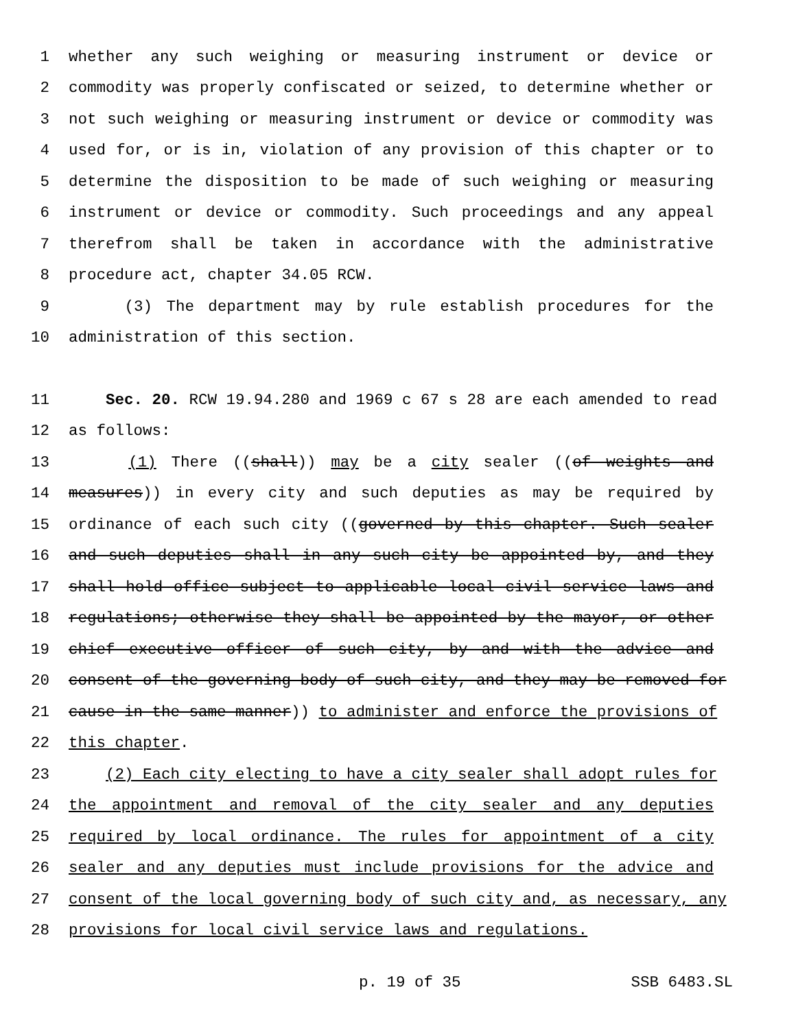1 whether any such weighing or measuring instrument or device or
2 commodity was properly confiscated or seized, to determine whether or
3 not such weighing or measuring instrument or device or commodity was
4 used for, or is in, violation of any provision of this chapter or to
5 determine the disposition to be made of such weighing or measuring
6 instrument or device or commodity. Such proceedings and any appeal
7 therefrom shall be taken in accordance with the administrative
8 procedure act, chapter 34.05 RCW.
9 (3) The department may by rule establish procedures for the
10 administration of this section.
11 Sec. 20. RCW 19.94.280 and 1969 c 67 s 28 are each amended to read
12 as follows:
13 (1) There ((shall)) may be a city sealer ((of weights and
14 measures)) in every city and such deputies as may be required by
15 ordinance of each such city ((governed by this chapter. Such sealer
16 and such deputies shall in any such city be appointed by, and they
17 shall hold office subject to applicable local civil service laws and
18 regulations; otherwise they shall be appointed by the mayor, or other
19 chief executive officer of such city, by and with the advice and
20 consent of the governing body of such city, and they may be removed for
21 cause in the same manner)) to administer and enforce the provisions of
22 this chapter.
23 (2) Each city electing to have a city sealer shall adopt rules for
24 the appointment and removal of the city sealer and any deputies
25 required by local ordinance. The rules for appointment of a city
26 sealer and any deputies must include provisions for the advice and
27 consent of the local governing body of such city and, as necessary, any
28 provisions for local civil service laws and regulations.
p. 19 of 35 SSB 6483.SL